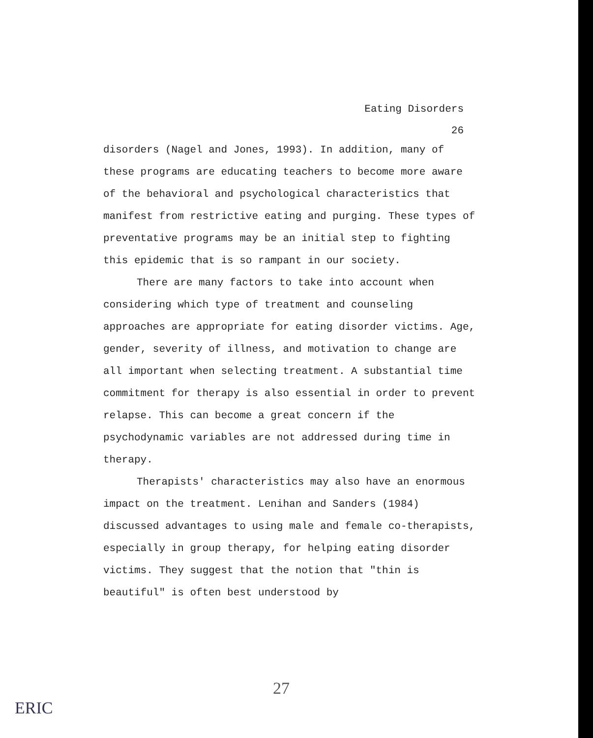Eating Disorders
26
disorders (Nagel and Jones, 1993). In addition, many of these programs are educating teachers to become more aware of the behavioral and psychological characteristics that manifest from restrictive eating and purging. These types of preventative programs may be an initial step to fighting this epidemic that is so rampant in our society.
There are many factors to take into account when considering which type of treatment and counseling approaches are appropriate for eating disorder victims. Age, gender, severity of illness, and motivation to change are all important when selecting treatment. A substantial time commitment for therapy is also essential in order to prevent relapse. This can become a great concern if the psychodynamic variables are not addressed during time in therapy.
Therapists' characteristics may also have an enormous impact on the treatment. Lenihan and Sanders (1984) discussed advantages to using male and female co-therapists, especially in group therapy, for helping eating disorder victims. They suggest that the notion that "thin is beautiful" is often best understood by
27
ERIC